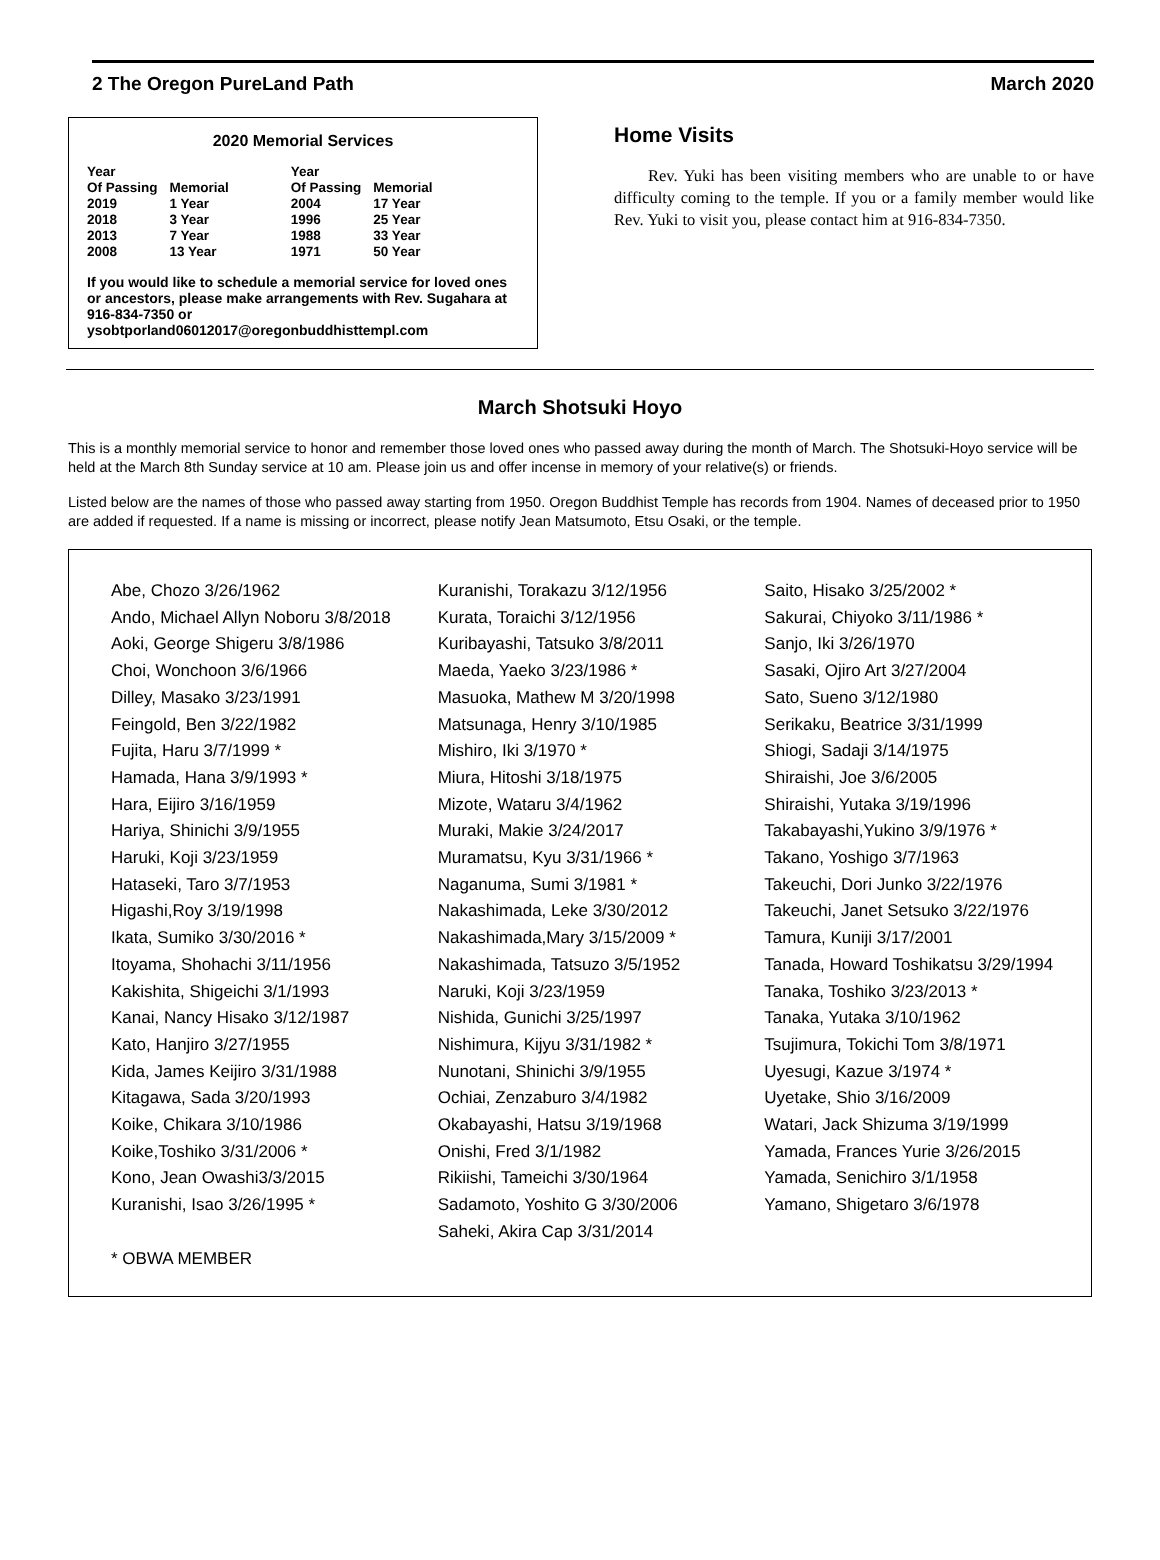2 The Oregon PureLand Path March 2020
2020 Memorial Services
| Year Of Passing | Memorial | Year Of Passing | Memorial |
| --- | --- | --- | --- |
| 2019 | 1 Year | 2004 | 17 Year |
| 2018 | 3 Year | 1996 | 25 Year |
| 2013 | 7 Year | 1988 | 33 Year |
| 2008 | 13 Year | 1971 | 50 Year |
If you would like to schedule a memorial service for loved ones or ancestors, please make arrangements with Rev. Sugahara at 916-834-7350 or ysobtporland06012017@oregonbuddhisttempl.com
Home Visits
Rev. Yuki has been visiting members who are unable to or have difficulty coming to the temple. If you or a family member would like Rev. Yuki to visit you, please contact him at 916-834-7350.
March Shotsuki Hoyo
This is a monthly memorial service to honor and remember those loved ones who passed away during the month of March. The Shotsuki-Hoyo service will be held at the March 8th Sunday service at 10 am. Please join us and offer incense in memory of your relative(s) or friends.
Listed below are the names of those who passed away starting from 1950. Oregon Buddhist Temple has records from 1904. Names of deceased prior to 1950 are added if requested. If a name is missing or incorrect, please notify Jean Matsumoto, Etsu Osaki, or the temple.
Abe, Chozo 3/26/1962
Ando, Michael Allyn Noboru 3/8/2018
Aoki, George Shigeru 3/8/1986
Choi, Wonchoon 3/6/1966
Dilley, Masako 3/23/1991
Feingold, Ben 3/22/1982
Fujita, Haru 3/7/1999 *
Hamada, Hana 3/9/1993 *
Hara, Eijiro 3/16/1959
Hariya, Shinichi 3/9/1955
Haruki, Koji 3/23/1959
Hataseki, Taro 3/7/1953
Higashi,Roy 3/19/1998
Ikata, Sumiko 3/30/2016 *
Itoyama, Shohachi 3/11/1956
Kakishita, Shigeichi 3/1/1993
Kanai, Nancy Hisako 3/12/1987
Kato, Hanjiro 3/27/1955
Kida, James Keijiro 3/31/1988
Kitagawa, Sada 3/20/1993
Koike, Chikara 3/10/1986
Koike,Toshiko 3/31/2006 *
Kono, Jean Owashi3/3/2015
Kuranishi, Isao 3/26/1995 *
* OBWA MEMBER
Kuranishi, Torakazu 3/12/1956
Kurata, Toraichi 3/12/1956
Kuribayashi, Tatsuko 3/8/2011
Maeda, Yaeko 3/23/1986 *
Masuoka, Mathew M 3/20/1998
Matsunaga, Henry 3/10/1985
Mishiro, Iki 3/1970 *
Miura, Hitoshi 3/18/1975
Mizote, Wataru 3/4/1962
Muraki, Makie 3/24/2017
Muramatsu, Kyu 3/31/1966 *
Naganuma, Sumi 3/1981 *
Nakashimada, Leke 3/30/2012
Nakashimada,Mary 3/15/2009 *
Nakashimada, Tatsuzo 3/5/1952
Naruki, Koji 3/23/1959
Nishida, Gunichi 3/25/1997
Nishimura, Kijyu 3/31/1982 *
Nunotani, Shinichi 3/9/1955
Ochiai, Zenzaburo 3/4/1982
Okabayashi, Hatsu 3/19/1968
Onishi, Fred 3/1/1982
Rikiishi, Tameichi 3/30/1964
Sadamoto, Yoshito G 3/30/2006
Saheki, Akira Cap 3/31/2014
Saito, Hisako 3/25/2002 *
Sakurai, Chiyoko 3/11/1986 *
Sanjo, Iki 3/26/1970
Sasaki, Ojiro Art 3/27/2004
Sato, Sueno 3/12/1980
Serikaku, Beatrice 3/31/1999
Shiogi, Sadaji 3/14/1975
Shiraishi, Joe 3/6/2005
Shiraishi, Yutaka 3/19/1996
Takabayashi,Yukino 3/9/1976 *
Takano, Yoshigo 3/7/1963
Takeuchi, Dori Junko 3/22/1976
Takeuchi, Janet Setsuko 3/22/1976
Tamura, Kuniji 3/17/2001
Tanada, Howard Toshikatsu 3/29/1994
Tanaka, Toshiko 3/23/2013 *
Tanaka, Yutaka 3/10/1962
Tsujimura, Tokichi Tom 3/8/1971
Uyesugi, Kazue 3/1974 *
Uyetake, Shio 3/16/2009
Watari, Jack Shizuma 3/19/1999
Yamada, Frances Yurie 3/26/2015
Yamada, Senichiro 3/1/1958
Yamano, Shigetaro 3/6/1978